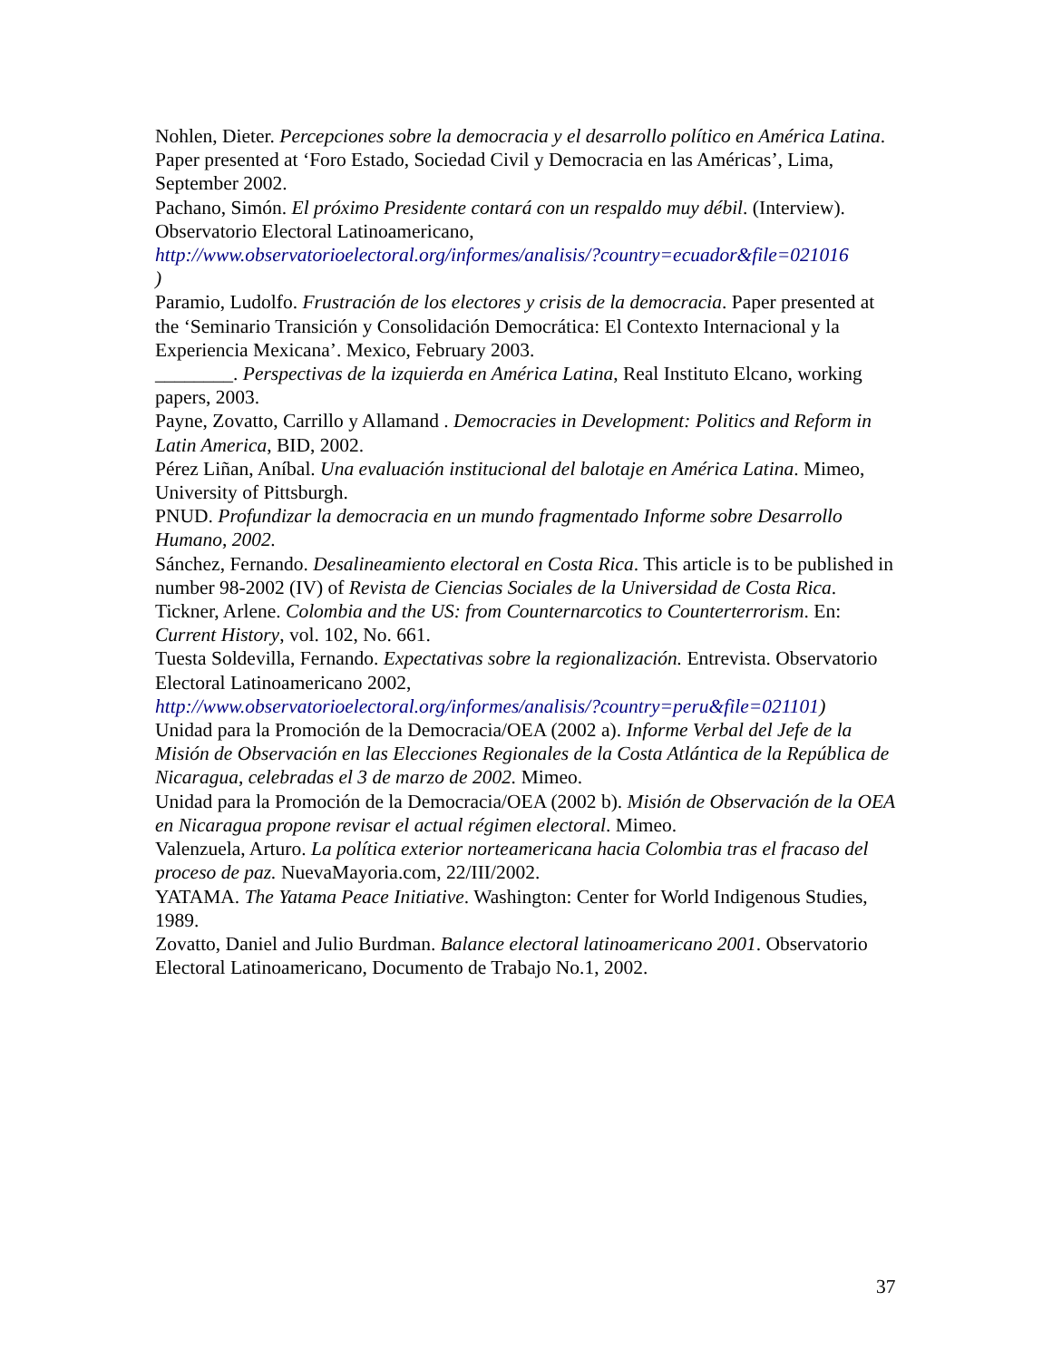Nohlen, Dieter. Percepciones sobre la democracia y el desarrollo político en América Latina. Paper presented at ‘Foro Estado, Sociedad Civil y Democracia en las Américas’, Lima, September 2002.
Pachano, Simón. El próximo Presidente contará con un respaldo muy débil. (Interview). Observatorio Electoral Latinoamericano,
http://www.observatorioelectoral.org/informes/analisis/?country=ecuador&file=021016
)
Paramio, Ludolfo. Frustración de los electores y crisis de la democracia. Paper presented at the ‘Seminario Transición y Consolidación Democrática: El Contexto Internacional y la Experiencia Mexicana’. Mexico, February 2003.
________. Perspectivas de la izquierda en América Latina, Real Instituto Elcano, working papers, 2003.
Payne, Zovatto, Carrillo y Allamand . Democracies in Development: Politics and Reform in Latin America, BID, 2002.
Pérez Liñan, Aníbal. Una evaluación institucional del balotaje en América Latina. Mimeo, University of Pittsburgh.
PNUD. Profundizar la democracia en un mundo fragmentado Informe sobre Desarrollo Humano, 2002.
Sánchez, Fernando. Desalineamiento electoral en Costa Rica. This article is to be published in number 98-2002 (IV) of Revista de Ciencias Sociales de la Universidad de Costa Rica.
Tickner, Arlene. Colombia and the US: from Counternarcotics to Counterterrorism. En: Current History, vol. 102, No. 661.
Tuesta Soldevilla, Fernando. Expectativas sobre la regionalización. Entrevista. Observatorio Electoral Latinoamericano 2002,
http://www.observatorioelectoral.org/informes/analisis/?country=peru&file=021101)
Unidad para la Promoción de la Democracia/OEA (2002 a). Informe Verbal del Jefe de la Misión de Observación en las Elecciones Regionales de la Costa Atlántica de la República de Nicaragua, celebradas el 3 de marzo de 2002. Mimeo.
Unidad para la Promoción de la Democracia/OEA (2002 b). Misión de Observación de la OEA en Nicaragua propone revisar el actual régimen electoral. Mimeo.
Valenzuela, Arturo. La política exterior norteamericana hacia Colombia tras el fracaso del proceso de paz. NuevaMayoria.com, 22/III/2002.
YATAMA. The Yatama Peace Initiative. Washington: Center for World Indigenous Studies, 1989.
Zovatto, Daniel and Julio Burdman. Balance electoral latinoamericano 2001. Observatorio Electoral Latinoamericano, Documento de Trabajo No.1, 2002.
37